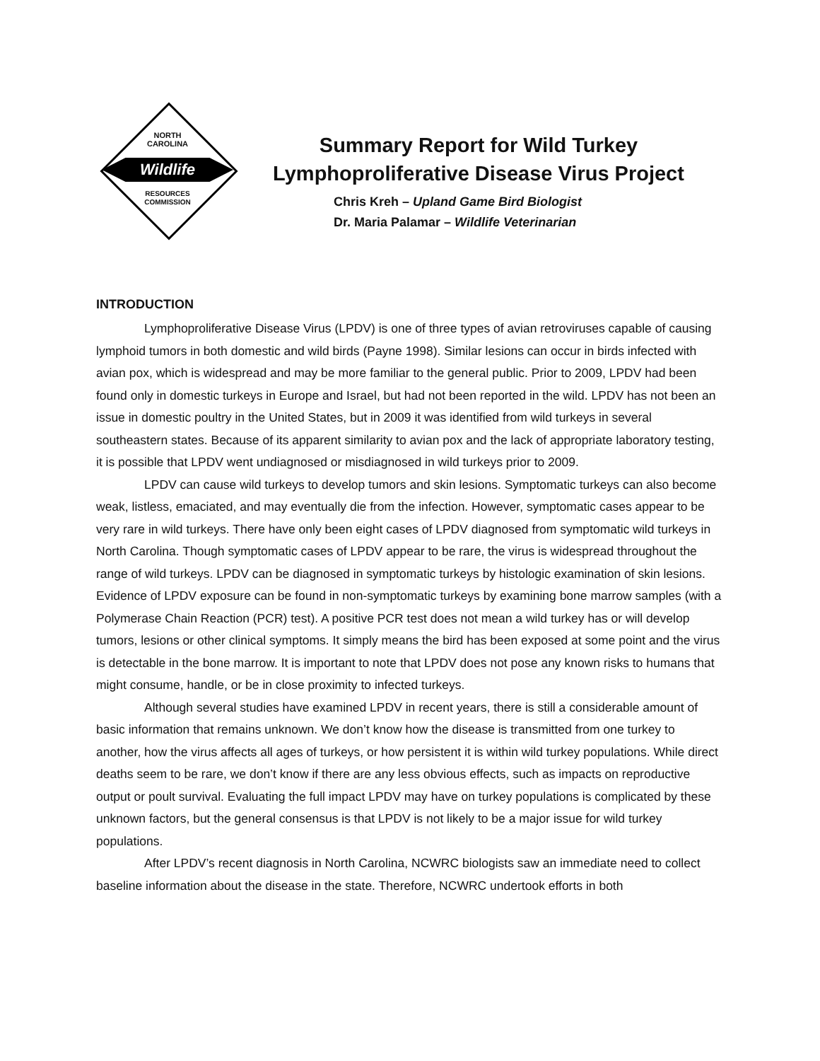NORTH
CAROLINA
Wildlife
RESOURCES
COMMISSION
Summary Report for Wild Turkey
Lymphoproliferative Disease Virus Project
Chris Kreh – Upland Game Bird Biologist
Dr. Maria Palamar – Wildlife Veterinarian
INTRODUCTION
Lymphoproliferative Disease Virus (LPDV) is one of three types of avian retroviruses capable of causing lymphoid tumors in both domestic and wild birds (Payne 1998). Similar lesions can occur in birds infected with avian pox, which is widespread and may be more familiar to the general public. Prior to 2009, LPDV had been found only in domestic turkeys in Europe and Israel, but had not been reported in the wild. LPDV has not been an issue in domestic poultry in the United States, but in 2009 it was identified from wild turkeys in several southeastern states. Because of its apparent similarity to avian pox and the lack of appropriate laboratory testing, it is possible that LPDV went undiagnosed or misdiagnosed in wild turkeys prior to 2009.
LPDV can cause wild turkeys to develop tumors and skin lesions. Symptomatic turkeys can also become weak, listless, emaciated, and may eventually die from the infection. However, symptomatic cases appear to be very rare in wild turkeys. There have only been eight cases of LPDV diagnosed from symptomatic wild turkeys in North Carolina. Though symptomatic cases of LPDV appear to be rare, the virus is widespread throughout the range of wild turkeys. LPDV can be diagnosed in symptomatic turkeys by histologic examination of skin lesions. Evidence of LPDV exposure can be found in non-symptomatic turkeys by examining bone marrow samples (with a Polymerase Chain Reaction (PCR) test). A positive PCR test does not mean a wild turkey has or will develop tumors, lesions or other clinical symptoms. It simply means the bird has been exposed at some point and the virus is detectable in the bone marrow. It is important to note that LPDV does not pose any known risks to humans that might consume, handle, or be in close proximity to infected turkeys.
Although several studies have examined LPDV in recent years, there is still a considerable amount of basic information that remains unknown. We don’t know how the disease is transmitted from one turkey to another, how the virus affects all ages of turkeys, or how persistent it is within wild turkey populations. While direct deaths seem to be rare, we don’t know if there are any less obvious effects, such as impacts on reproductive output or poult survival. Evaluating the full impact LPDV may have on turkey populations is complicated by these unknown factors, but the general consensus is that LPDV is not likely to be a major issue for wild turkey populations.
After LPDV’s recent diagnosis in North Carolina, NCWRC biologists saw an immediate need to collect baseline information about the disease in the state. Therefore, NCWRC undertook efforts in both